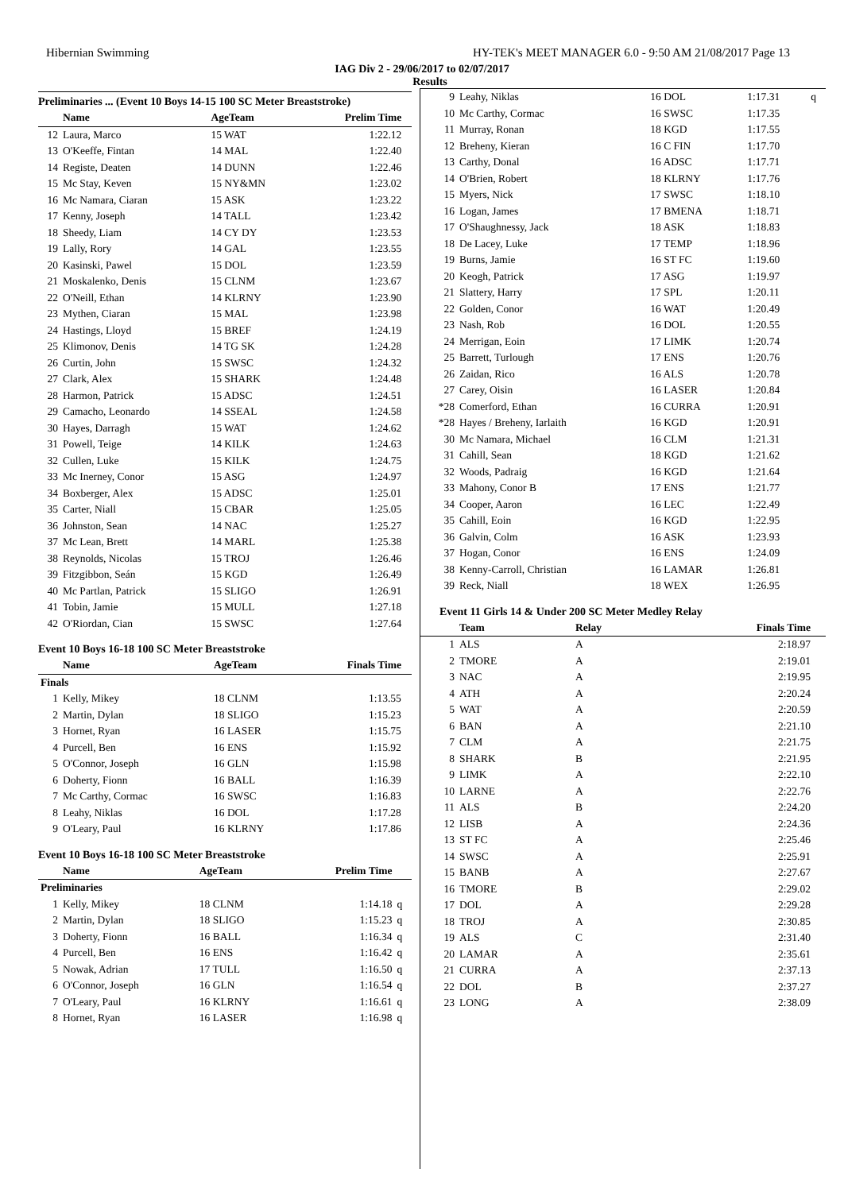Hibernian Swimming HY-TEK's MEET MANAGER 6.0 - 9:50 AM 21/08/2017 Page 13
IAG Div 2 - 29/06/2017 to 02/07/2017
Results
Preliminaries ... (Event 10 Boys 14-15 100 SC Meter Breaststroke)
| | Name | AgeTeam | Prelim Time | |
| --- | --- | --- | --- | --- |
| 12 | Laura, Marco | 15 WAT | 1:22.12 | |
| 13 | O'Keeffe, Fintan | 14 MAL | 1:22.40 | |
| 14 | Registe, Deaten | 14 DUNN | 1:22.46 | |
| 15 | Mc Stay, Keven | 15 NY&MN | 1:23.02 | |
| 16 | Mc Namara, Ciaran | 15 ASK | 1:23.22 | |
| 17 | Kenny, Joseph | 14 TALL | 1:23.42 | |
| 18 | Sheedy, Liam | 14 CY DY | 1:23.53 | |
| 19 | Lally, Rory | 14 GAL | 1:23.55 | |
| 20 | Kasinski, Pawel | 15 DOL | 1:23.59 | |
| 21 | Moskalenko, Denis | 15 CLNM | 1:23.67 | |
| 22 | O'Neill, Ethan | 14 KLRNY | 1:23.90 | |
| 23 | Mythen, Ciaran | 15 MAL | 1:23.98 | |
| 24 | Hastings, Lloyd | 15 BREF | 1:24.19 | |
| 25 | Klimonov, Denis | 14 TG SK | 1:24.28 | |
| 26 | Curtin, John | 15 SWSC | 1:24.32 | |
| 27 | Clark, Alex | 15 SHARK | 1:24.48 | |
| 28 | Harmon, Patrick | 15 ADSC | 1:24.51 | |
| 29 | Camacho, Leonardo | 14 SSEAL | 1:24.58 | |
| 30 | Hayes, Darragh | 15 WAT | 1:24.62 | |
| 31 | Powell, Teige | 14 KILK | 1:24.63 | |
| 32 | Cullen, Luke | 15 KILK | 1:24.75 | |
| 33 | Mc Inerney, Conor | 15 ASG | 1:24.97 | |
| 34 | Boxberger, Alex | 15 ADSC | 1:25.01 | |
| 35 | Carter, Niall | 15 CBAR | 1:25.05 | |
| 36 | Johnston, Sean | 14 NAC | 1:25.27 | |
| 37 | Mc Lean, Brett | 14 MARL | 1:25.38 | |
| 38 | Reynolds, Nicolas | 15 TROJ | 1:26.46 | |
| 39 | Fitzgibbon, Seán | 15 KGD | 1:26.49 | |
| 40 | Mc Partlan, Patrick | 15 SLIGO | 1:26.91 | |
| 41 | Tobin, Jamie | 15 MULL | 1:27.18 | |
| 42 | O'Riordan, Cian | 15 SWSC | 1:27.64 | |
Event 10 Boys 16-18 100 SC Meter Breaststroke
| | Name | AgeTeam | Finals Time | |
| --- | --- | --- | --- | --- |
| Finals | | | | |
| 1 | Kelly, Mikey | 18 CLNM | 1:13.55 | |
| 2 | Martin, Dylan | 18 SLIGO | 1:15.23 | |
| 3 | Hornet, Ryan | 16 LASER | 1:15.75 | |
| 4 | Purcell, Ben | 16 ENS | 1:15.92 | |
| 5 | O'Connor, Joseph | 16 GLN | 1:15.98 | |
| 6 | Doherty, Fionn | 16 BALL | 1:16.39 | |
| 7 | Mc Carthy, Cormac | 16 SWSC | 1:16.83 | |
| 8 | Leahy, Niklas | 16 DOL | 1:17.28 | |
| 9 | O'Leary, Paul | 16 KLRNY | 1:17.86 | |
Event 10 Boys 16-18 100 SC Meter Breaststroke
| | Name | AgeTeam | Prelim Time | |
| --- | --- | --- | --- | --- |
| Preliminaries | | | | |
| 1 | Kelly, Mikey | 18 CLNM | 1:14.18 | q |
| 2 | Martin, Dylan | 18 SLIGO | 1:15.23 | q |
| 3 | Doherty, Fionn | 16 BALL | 1:16.34 | q |
| 4 | Purcell, Ben | 16 ENS | 1:16.42 | q |
| 5 | Nowak, Adrian | 17 TULL | 1:16.50 | q |
| 6 | O'Connor, Joseph | 16 GLN | 1:16.54 | q |
| 7 | O'Leary, Paul | 16 KLRNY | 1:16.61 | q |
| 8 | Hornet, Ryan | 16 LASER | 1:16.98 | q |
| 9 | Leahy, Niklas | 16 DOL | 1:17.31 | q |
| 10 | Mc Carthy, Cormac | 16 SWSC | 1:17.35 | |
| 11 | Murray, Ronan | 18 KGD | 1:17.55 | |
| 12 | Breheny, Kieran | 16 C FIN | 1:17.70 | |
| 13 | Carthy, Donal | 16 ADSC | 1:17.71 | |
| 14 | O'Brien, Robert | 18 KLRNY | 1:17.76 | |
| 15 | Myers, Nick | 17 SWSC | 1:18.10 | |
| 16 | Logan, James | 17 BMENA | 1:18.71 | |
| 17 | O'Shaughnessy, Jack | 18 ASK | 1:18.83 | |
| 18 | De Lacey, Luke | 17 TEMP | 1:18.96 | |
| 19 | Burns, Jamie | 16 ST FC | 1:19.60 | |
| 20 | Keogh, Patrick | 17 ASG | 1:19.97 | |
| 21 | Slattery, Harry | 17 SPL | 1:20.11 | |
| 22 | Golden, Conor | 16 WAT | 1:20.49 | |
| 23 | Nash, Rob | 16 DOL | 1:20.55 | |
| 24 | Merrigan, Eoin | 17 LIMK | 1:20.74 | |
| 25 | Barrett, Turlough | 17 ENS | 1:20.76 | |
| 26 | Zaidan, Rico | 16 ALS | 1:20.78 | |
| 27 | Carey, Oisin | 16 LASER | 1:20.84 | |
| *28 | Comerford, Ethan | 16 CURRA | 1:20.91 | |
| *28 | Hayes / Breheny, Iarlaith | 16 KGD | 1:20.91 | |
| 30 | Mc Namara, Michael | 16 CLM | 1:21.31 | |
| 31 | Cahill, Sean | 18 KGD | 1:21.62 | |
| 32 | Woods, Padraig | 16 KGD | 1:21.64 | |
| 33 | Mahony, Conor B | 17 ENS | 1:21.77 | |
| 34 | Cooper, Aaron | 16 LEC | 1:22.49 | |
| 35 | Cahill, Eoin | 16 KGD | 1:22.95 | |
| 36 | Galvin, Colm | 16 ASK | 1:23.93 | |
| 37 | Hogan, Conor | 16 ENS | 1:24.09 | |
| 38 | Kenny-Carroll, Christian | 16 LAMAR | 1:26.81 | |
| 39 | Reck, Niall | 18 WEX | 1:26.95 | |
Event 11 Girls 14 & Under 200 SC Meter Medley Relay
| | Team | Relay | Finals Time | |
| --- | --- | --- | --- | --- |
| 1 | ALS | A | 2:18.97 | |
| 2 | TMORE | A | 2:19.01 | |
| 3 | NAC | A | 2:19.95 | |
| 4 | ATH | A | 2:20.24 | |
| 5 | WAT | A | 2:20.59 | |
| 6 | BAN | A | 2:21.10 | |
| 7 | CLM | A | 2:21.75 | |
| 8 | SHARK | B | 2:21.95 | |
| 9 | LIMK | A | 2:22.10 | |
| 10 | LARNE | A | 2:22.76 | |
| 11 | ALS | B | 2:24.20 | |
| 12 | LISB | A | 2:24.36 | |
| 13 | ST FC | A | 2:25.46 | |
| 14 | SWSC | A | 2:25.91 | |
| 15 | BANB | A | 2:27.67 | |
| 16 | TMORE | B | 2:29.02 | |
| 17 | DOL | A | 2:29.28 | |
| 18 | TROJ | A | 2:30.85 | |
| 19 | ALS | C | 2:31.40 | |
| 20 | LAMAR | A | 2:35.61 | |
| 21 | CURRA | A | 2:37.13 | |
| 22 | DOL | B | 2:37.27 | |
| 23 | LONG | A | 2:38.09 | |